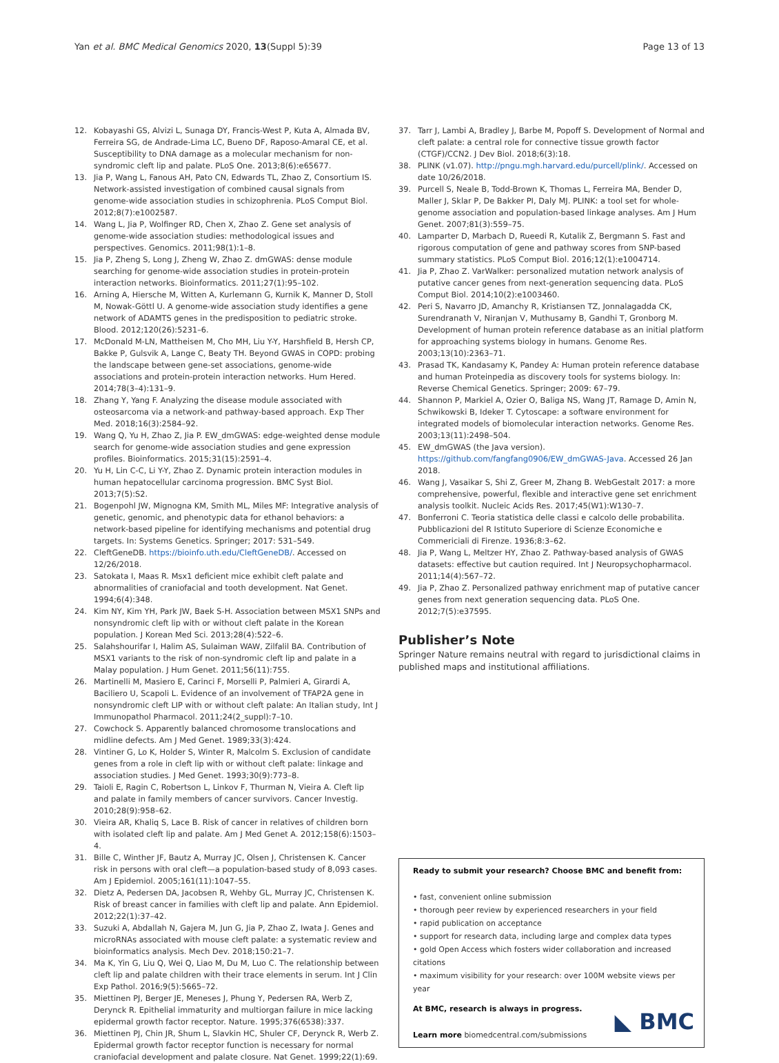Yan et al. BMC Medical Genomics 2020, 13(Suppl 5):39 Page 13 of 13
12. Kobayashi GS, Alvizi L, Sunaga DY, Francis-West P, Kuta A, Almada BV, Ferreira SG, de Andrade-Lima LC, Bueno DF, Raposo-Amaral CE, et al. Susceptibility to DNA damage as a molecular mechanism for non-syndromic cleft lip and palate. PLoS One. 2013;8(6):e65677.
13. Jia P, Wang L, Fanous AH, Pato CN, Edwards TL, Zhao Z, Consortium IS. Network-assisted investigation of combined causal signals from genome-wide association studies in schizophrenia. PLoS Comput Biol. 2012;8(7):e1002587.
14. Wang L, Jia P, Wolfinger RD, Chen X, Zhao Z. Gene set analysis of genome-wide association studies: methodological issues and perspectives. Genomics. 2011;98(1):1–8.
15. Jia P, Zheng S, Long J, Zheng W, Zhao Z. dmGWAS: dense module searching for genome-wide association studies in protein-protein interaction networks. Bioinformatics. 2011;27(1):95–102.
16. Arning A, Hiersche M, Witten A, Kurlemann G, Kurnik K, Manner D, Stoll M, Nowak-Göttl U. A genome-wide association study identifies a gene network of ADAMTS genes in the predisposition to pediatric stroke. Blood. 2012;120(26):5231–6.
17. McDonald M-LN, Mattheisen M, Cho MH, Liu Y-Y, Harshfield B, Hersh CP, Bakke P, Gulsvik A, Lange C, Beaty TH. Beyond GWAS in COPD: probing the landscape between gene-set associations, genome-wide associations and protein-protein interaction networks. Hum Hered. 2014;78(3–4):131–9.
18. Zhang Y, Yang F. Analyzing the disease module associated with osteosarcoma via a network-and pathway-based approach. Exp Ther Med. 2018;16(3):2584–92.
19. Wang Q, Yu H, Zhao Z, Jia P. EW_dmGWAS: edge-weighted dense module search for genome-wide association studies and gene expression profiles. Bioinformatics. 2015;31(15):2591–4.
20. Yu H, Lin C-C, Li Y-Y, Zhao Z. Dynamic protein interaction modules in human hepatocellular carcinoma progression. BMC Syst Biol. 2013;7(5):S2.
21. Bogenpohl JW, Mignogna KM, Smith ML, Miles MF: Integrative analysis of genetic, genomic, and phenotypic data for ethanol behaviors: a network-based pipeline for identifying mechanisms and potential drug targets. In: Systems Genetics. Springer; 2017: 531–549.
22. CleftGeneDB. https://bioinfo.uth.edu/CleftGeneDB/. Accessed on 12/26/2018.
23. Satokata I, Maas R. Msx1 deficient mice exhibit cleft palate and abnormalities of craniofacial and tooth development. Nat Genet. 1994;6(4):348.
24. Kim NY, Kim YH, Park JW, Baek S-H. Association between MSX1 SNPs and nonsyndromic cleft lip with or without cleft palate in the Korean population. J Korean Med Sci. 2013;28(4):522–6.
25. Salahshourifar I, Halim AS, Sulaiman WAW, Zilfalil BA. Contribution of MSX1 variants to the risk of non-syndromic cleft lip and palate in a Malay population. J Hum Genet. 2011;56(11):755.
26. Martinelli M, Masiero E, Carinci F, Morselli P, Palmieri A, Girardi A, Baciliero U, Scapoli L. Evidence of an involvement of TFAP2A gene in nonsyndromic cleft LIP with or without cleft palate: An Italian study, Int J Immunopathol Pharmacol. 2011;24(2_suppl):7–10.
27. Cowchock S. Apparently balanced chromosome translocations and midline defects. Am J Med Genet. 1989;33(3):424.
28. Vintiner G, Lo K, Holder S, Winter R, Malcolm S. Exclusion of candidate genes from a role in cleft lip with or without cleft palate: linkage and association studies. J Med Genet. 1993;30(9):773–8.
29. Taioli E, Ragin C, Robertson L, Linkov F, Thurman N, Vieira A. Cleft lip and palate in family members of cancer survivors. Cancer Investig. 2010;28(9):958–62.
30. Vieira AR, Khaliq S, Lace B. Risk of cancer in relatives of children born with isolated cleft lip and palate. Am J Med Genet A. 2012;158(6):1503–4.
31. Bille C, Winther JF, Bautz A, Murray JC, Olsen J, Christensen K. Cancer risk in persons with oral cleft—a population-based study of 8,093 cases. Am J Epidemiol. 2005;161(11):1047–55.
32. Dietz A, Pedersen DA, Jacobsen R, Wehby GL, Murray JC, Christensen K. Risk of breast cancer in families with cleft lip and palate. Ann Epidemiol. 2012;22(1):37–42.
33. Suzuki A, Abdallah N, Gajera M, Jun G, Jia P, Zhao Z, Iwata J. Genes and microRNAs associated with mouse cleft palate: a systematic review and bioinformatics analysis. Mech Dev. 2018;150:21–7.
34. Ma K, Yin G, Liu Q, Wei Q, Liao M, Du M, Luo C. The relationship between cleft lip and palate children with their trace elements in serum. Int J Clin Exp Pathol. 2016;9(5):5665–72.
35. Miettinen PJ, Berger JE, Meneses J, Phung Y, Pedersen RA, Werb Z, Derynck R. Epithelial immaturity and multiorgan failure in mice lacking epidermal growth factor receptor. Nature. 1995;376(6538):337.
36. Miettinen PJ, Chin JR, Shum L, Slavkin HC, Shuler CF, Derynck R, Werb Z. Epidermal growth factor receptor function is necessary for normal craniofacial development and palate closure. Nat Genet. 1999;22(1):69.
37. Tarr J, Lambi A, Bradley J, Barbe M, Popoff S. Development of Normal and cleft palate: a central role for connective tissue growth factor (CTGF)/CCN2. J Dev Biol. 2018;6(3):18.
38. PLINK (v1.07). http://pngu.mgh.harvard.edu/purcell/plink/. Accessed on date 10/26/2018.
39. Purcell S, Neale B, Todd-Brown K, Thomas L, Ferreira MA, Bender D, Maller J, Sklar P, De Bakker PI, Daly MJ. PLINK: a tool set for whole-genome association and population-based linkage analyses. Am J Hum Genet. 2007;81(3):559–75.
40. Lamparter D, Marbach D, Rueedi R, Kutalik Z, Bergmann S. Fast and rigorous computation of gene and pathway scores from SNP-based summary statistics. PLoS Comput Biol. 2016;12(1):e1004714.
41. Jia P, Zhao Z. VarWalker: personalized mutation network analysis of putative cancer genes from next-generation sequencing data. PLoS Comput Biol. 2014;10(2):e1003460.
42. Peri S, Navarro JD, Amanchy R, Kristiansen TZ, Jonnalagadda CK, Surendranath V, Niranjan V, Muthusamy B, Gandhi T, Gronborg M. Development of human protein reference database as an initial platform for approaching systems biology in humans. Genome Res. 2003;13(10):2363–71.
43. Prasad TK, Kandasamy K, Pandey A: Human protein reference database and human Proteinpedia as discovery tools for systems biology. In: Reverse Chemical Genetics. Springer; 2009: 67–79.
44. Shannon P, Markiel A, Ozier O, Baliga NS, Wang JT, Ramage D, Amin N, Schwikowski B, Ideker T. Cytoscape: a software environment for integrated models of biomolecular interaction networks. Genome Res. 2003;13(11):2498–504.
45. EW_dmGWAS (the Java version). https://github.com/fangfang0906/EW_dmGWAS-Java. Accessed 26 Jan 2018.
46. Wang J, Vasaikar S, Shi Z, Greer M, Zhang B. WebGestalt 2017: a more comprehensive, powerful, flexible and interactive gene set enrichment analysis toolkit. Nucleic Acids Res. 2017;45(W1):W130–7.
47. Bonferroni C. Teoria statistica delle classi e calcolo delle probabilita. Pubblicazioni del R Istituto Superiore di Scienze Economiche e Commericiali di Firenze. 1936;8:3–62.
48. Jia P, Wang L, Meltzer HY, Zhao Z. Pathway-based analysis of GWAS datasets: effective but caution required. Int J Neuropsychopharmacol. 2011;14(4):567–72.
49. Jia P, Zhao Z. Personalized pathway enrichment map of putative cancer genes from next generation sequencing data. PLoS One. 2012;7(5):e37595.
Publisher’s Note
Springer Nature remains neutral with regard to jurisdictional claims in published maps and institutional affiliations.
Ready to submit your research? Choose BMC and benefit from:
• fast, convenient online submission
• thorough peer review by experienced researchers in your field
• rapid publication on acceptance
• support for research data, including large and complex data types
• gold Open Access which fosters wider collaboration and increased citations
• maximum visibility for your research: over 100M website views per year
At BMC, research is always in progress.
Learn more biomedcentral.com/submissions
◣ BMC